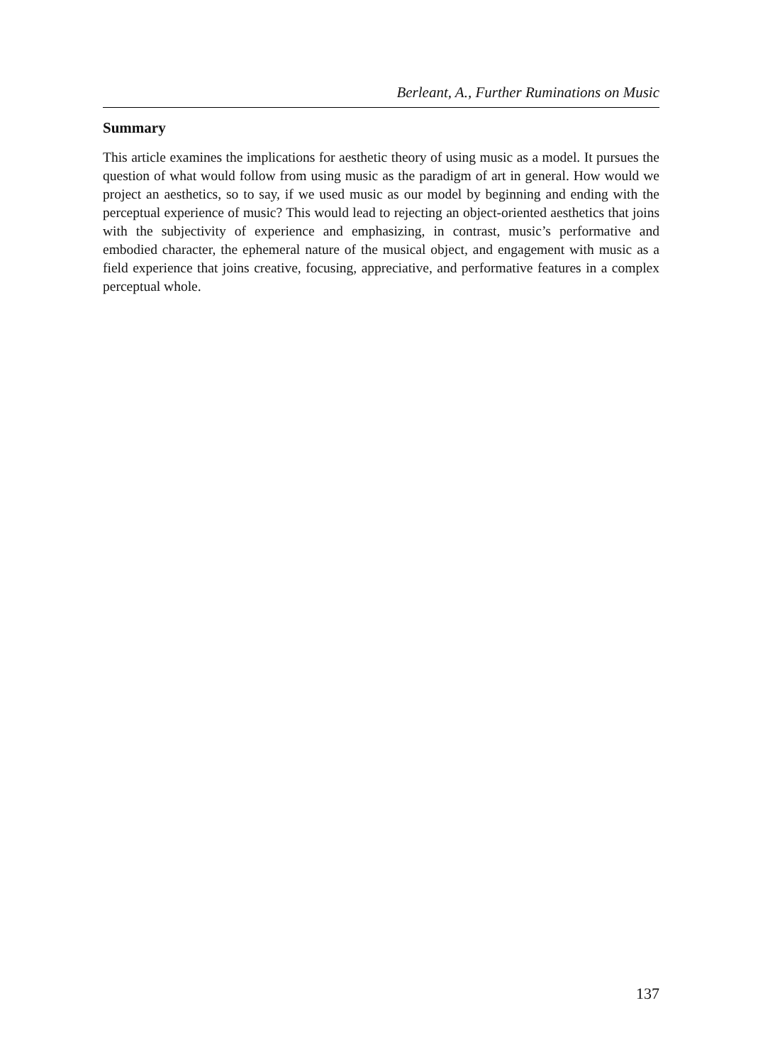Berleant, A., Further Ruminations on Music
Summary
This article examines the implications for aesthetic theory of using music as a model. It pursues the question of what would follow from using music as the paradigm of art in general. How would we project an aesthetics, so to say, if we used music as our model by beginning and ending with the perceptual experience of music? This would lead to rejecting an object-oriented aesthetics that joins with the subjectivity of experience and emphasizing, in contrast, music’s performative and embodied character, the ephemeral nature of the musical object, and engagement with music as a field experience that joins creative, focusing, appreciative, and performative features in a complex perceptual whole.
137